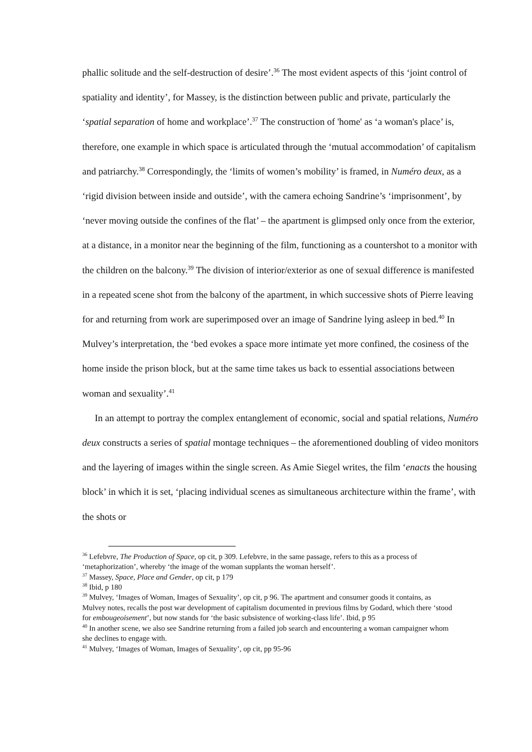phallic solitude and the self-destruction of desire’.<sup>36</sup> The most evident aspects of this ‘joint control of spatiality and identity’, for Massey, is the distinction between public and private, particularly the ‘spatial separation of home and workplace’.<sup>37</sup> The construction of 'home' as ‘a woman's place’ is, therefore, one example in which space is articulated through the ‘mutual accommodation’ of capitalism and patriarchy.<sup>38</sup> Correspondingly, the ‘limits of women’s mobility’ is framed, in Numéro deux, as a ‘rigid division between inside and outside’, with the camera echoing Sandrine’s ‘imprisonment’, by ‘never moving outside the confines of the flat’ – the apartment is glimpsed only once from the exterior, at a distance, in a monitor near the beginning of the film, functioning as a countershot to a monitor with the children on the balcony.<sup>39</sup> The division of interior/exterior as one of sexual difference is manifested in a repeated scene shot from the balcony of the apartment, in which successive shots of Pierre leaving for and returning from work are superimposed over an image of Sandrine lying asleep in bed.<sup>40</sup> In Mulvey’s interpretation, the ‘bed evokes a space more intimate yet more confined, the cosiness of the home inside the prison block, but at the same time takes us back to essential associations between woman and sexuality’.<sup>41</sup>
In an attempt to portray the complex entanglement of economic, social and spatial relations, Numéro deux constructs a series of spatial montage techniques – the aforementioned doubling of video monitors and the layering of images within the single screen. As Amie Siegel writes, the film ‘enacts the housing block’ in which it is set, ‘placing individual scenes as simultaneous architecture within the frame’, with the shots or
<sup>36</sup> Lefebvre, The Production of Space, op cit, p 309. Lefebvre, in the same passage, refers to this as a process of ‘metaphorization’, whereby ‘the image of the woman supplants the woman herself’.
<sup>37</sup> Massey, Space, Place and Gender, op cit, p 179
<sup>38</sup> Ibid, p 180
<sup>39</sup> Mulvey, ‘Images of Woman, Images of Sexuality’, op cit, p 96. The apartment and consumer goods it contains, as Mulvey notes, recalls the post war development of capitalism documented in previous films by Godard, which there ‘stood for embougeoisement’, but now stands for ‘the basic subsistence of working-class life’. Ibid, p 95
<sup>40</sup> In another scene, we also see Sandrine returning from a failed job search and encountering a woman campaigner whom she declines to engage with.
<sup>41</sup> Mulvey, ‘Images of Woman, Images of Sexuality’, op cit, pp 95-96